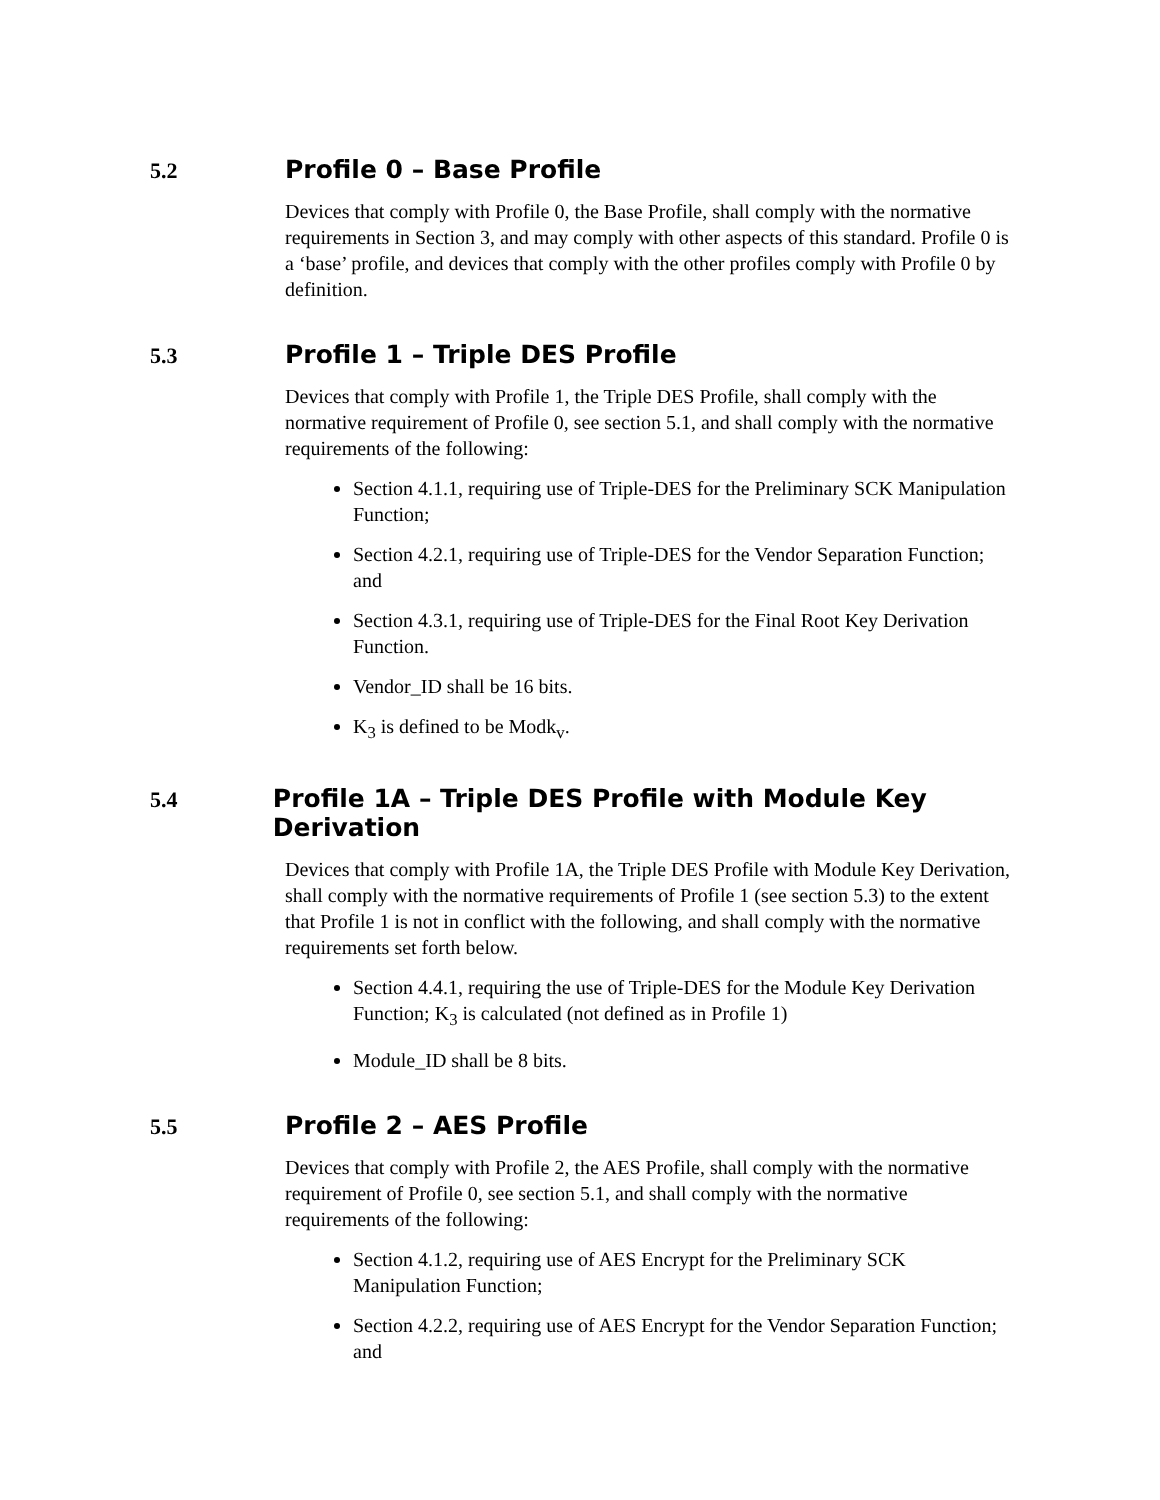5.2 Profile 0 – Base Profile
Devices that comply with Profile 0, the Base Profile, shall comply with the normative requirements in Section 3, and may comply with other aspects of this standard. Profile 0 is a ‘base’ profile, and devices that comply with the other profiles comply with Profile 0 by definition.
5.3 Profile 1 – Triple DES Profile
Devices that comply with Profile 1, the Triple DES Profile, shall comply with the normative requirement of Profile 0, see section 5.1, and shall comply with the normative requirements of the following:
Section 4.1.1, requiring use of Triple-DES for the Preliminary SCK Manipulation Function;
Section 4.2.1, requiring use of Triple-DES for the Vendor Separation Function; and
Section 4.3.1, requiring use of Triple-DES for the Final Root Key Derivation Function.
Vendor_ID shall be 16 bits.
K<sub>3</sub> is defined to be Modk<sub>v</sub>.
5.4 Profile 1A – Triple DES Profile with Module Key Derivation
Devices that comply with Profile 1A, the Triple DES Profile with Module Key Derivation, shall comply with the normative requirements of Profile 1 (see section 5.3) to the extent that Profile 1 is not in conflict with the following, and shall comply with the normative requirements set forth below.
Section 4.4.1, requiring the use of Triple-DES for the Module Key Derivation Function; K<sub>3</sub> is calculated (not defined as in Profile 1)
Module_ID shall be 8 bits.
5.5 Profile 2 – AES Profile
Devices that comply with Profile 2, the AES Profile, shall comply with the normative requirement of Profile 0, see section 5.1, and shall comply with the normative requirements of the following:
Section 4.1.2, requiring use of AES Encrypt for the Preliminary SCK Manipulation Function;
Section 4.2.2, requiring use of AES Encrypt for the Vendor Separation Function; and